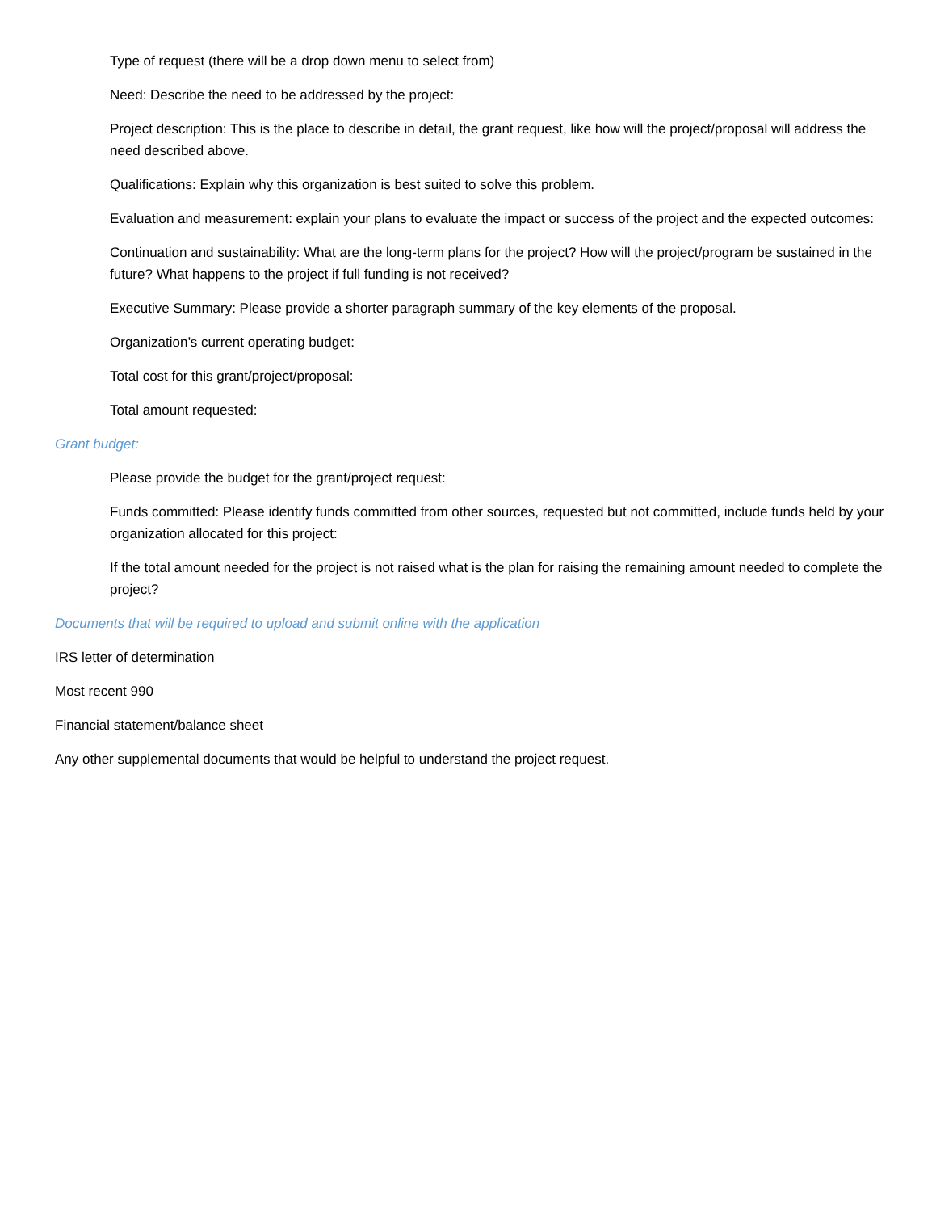Type of request (there will be a drop down menu to select from)
Need: Describe the need to be addressed by the project:
Project description: This is the place to describe in detail, the grant request, like how will the project/proposal will address the need described above.
Qualifications: Explain why this organization is best suited to solve this problem.
Evaluation and measurement: explain your plans to evaluate the impact or success of the project and the expected outcomes:
Continuation and sustainability: What are the long-term plans for the project? How will the project/program be sustained in the future? What happens to the project if full funding is not received?
Executive Summary: Please provide a shorter paragraph summary of the key elements of the proposal.
Organization’s current operating budget:
Total cost for this grant/project/proposal:
Total amount requested:
Grant budget:
Please provide the budget for the grant/project request:
Funds committed: Please identify funds committed from other sources, requested but not committed, include funds held by your organization allocated for this project:
If the total amount needed for the project is not raised what is the plan for raising the remaining amount needed to complete the project?
Documents that will be required to upload and submit online with the application
IRS letter of determination
Most recent 990
Financial statement/balance sheet
Any other supplemental documents that would be helpful to understand the project request.